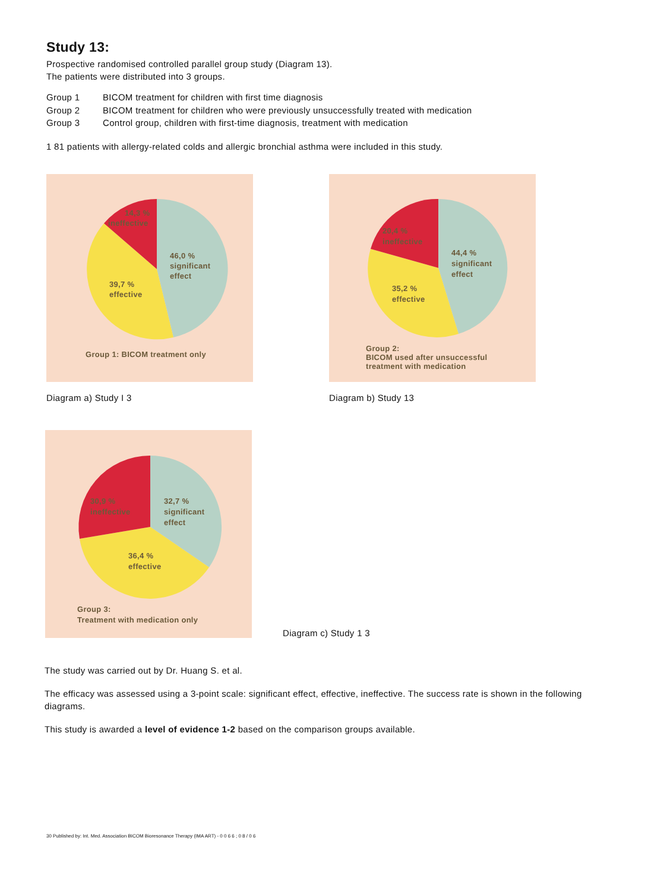Study 13:
Prospective randomised controlled parallel group study (Diagram 13).
The patients were distributed into 3 groups.
Group 1 BICOM treatment for children with first time diagnosis
Group 2 BICOM treatment for children who were previously unsuccessfully treated with medication
Group 3 Control group, children with first-time diagnosis, treatment with medication
1 81 patients with allergy-related colds and allergic bronchial asthma were included in this study.
46,0 %
significant
effect
39,7 %
effective
14,3 %
ineffective
Group 1: BICOM treatment only
Diagram a) Study I 3
44,4 %
significant
effect
35,2 %
effective
20,4 %
ineffective
Group 2:
BICOM used after unsuccessful
treatment with medication
Diagram b) Study 13
32,7 %
significant
effect
36,4 %
effective
30,9 %
ineffective
Group 3:
Treatment with medication only
Diagram c) Study 1 3
The study was carried out by Dr. Huang S. et al.
The efficacy was assessed using a 3-point scale: significant effect, effective, ineffective. The success rate is shown in the following diagrams.
This study is awarded a level of evidence 1-2 based on the comparison groups available.
30 Published by: Int. Med. Association BICOM Bioresonance Therapy (IMA ART) - 0 0 6 6 ; 0 8 / 0 6